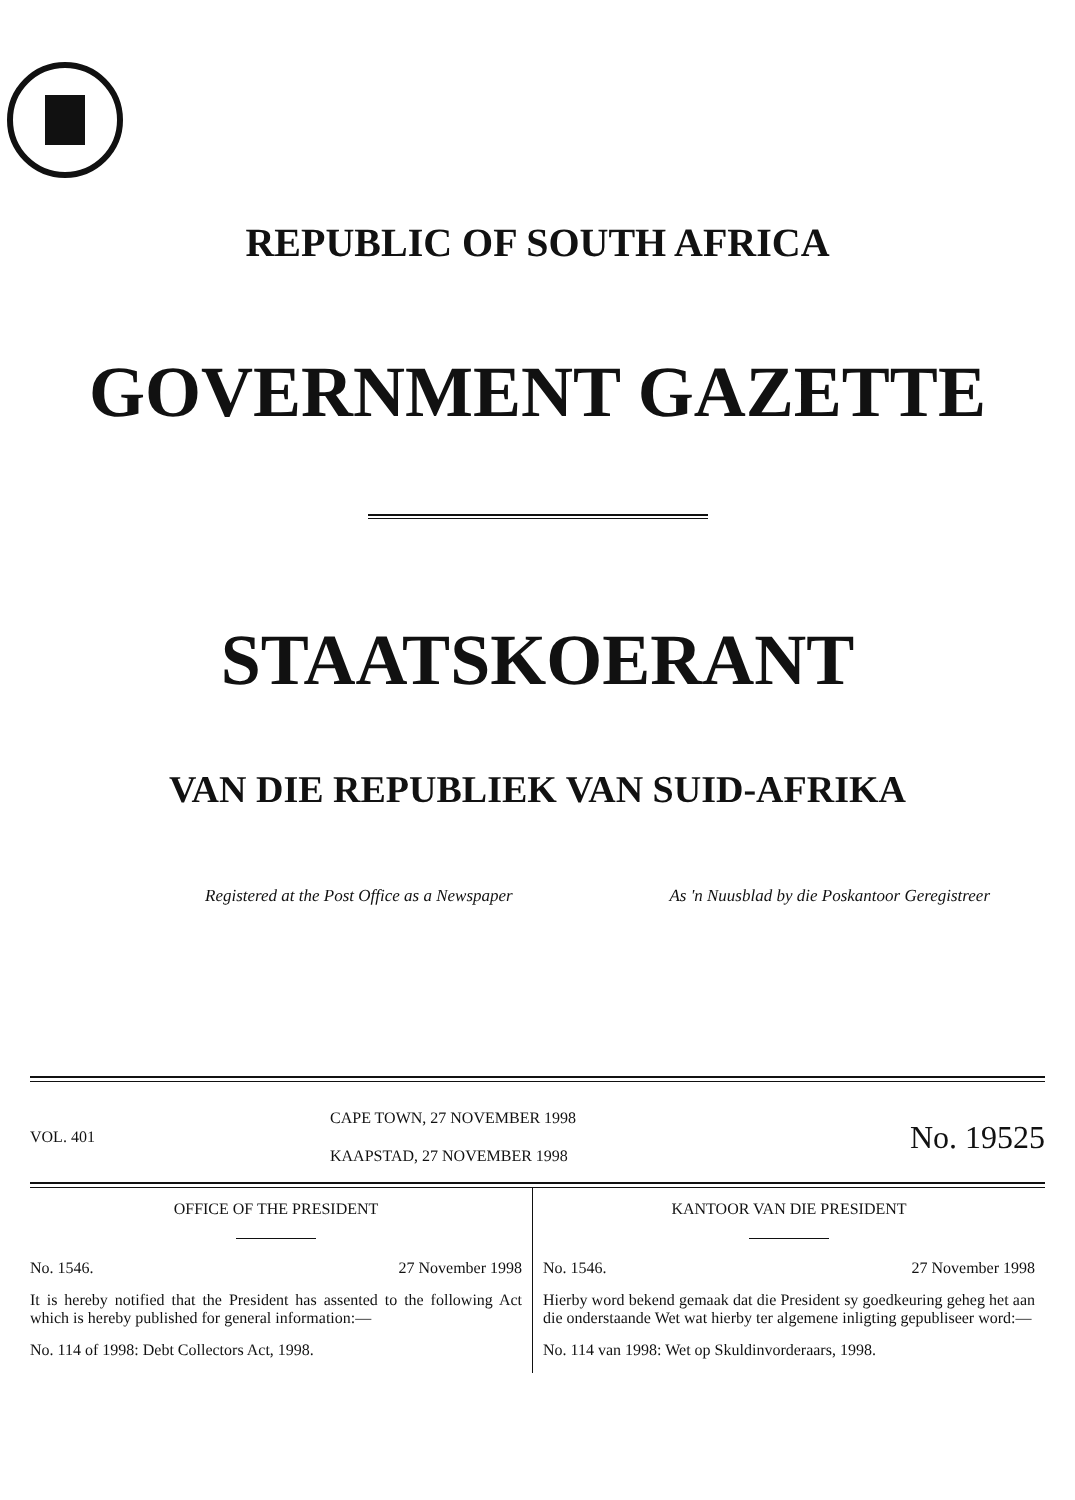REPUBLIC OF SOUTH AFRICA
GOVERNMENT GAZETTE
STAATSKOERANT
VAN DIE REPUBLIEK VAN SUID-AFRIKA
Registered at the Post Office as a Newspaper As 'n Nuusblad by die Poskantoor Geregistreer
VOL. 401
CAPE TOWN, 27 NOVEMBER 1998
KAAPSTAD, 27 NOVEMBER 1998
No. 19525
OFFICE OF THE PRESIDENT
No. 1546. 27 November 1998
It is hereby notified that the President has assented to the following Act which is hereby published for general information:—
No. 114 of 1998: Debt Collectors Act, 1998.
KANTOOR VAN DIE PRESIDENT
No. 1546. 27 November 1998
Hierby word bekend gemaak dat die President sy goedkeuring geheg het aan die onderstaande Wet wat hierby ter algemene inligting gepubliseer word:—
No. 114 van 1998: Wet op Skuldinvorderaars, 1998.